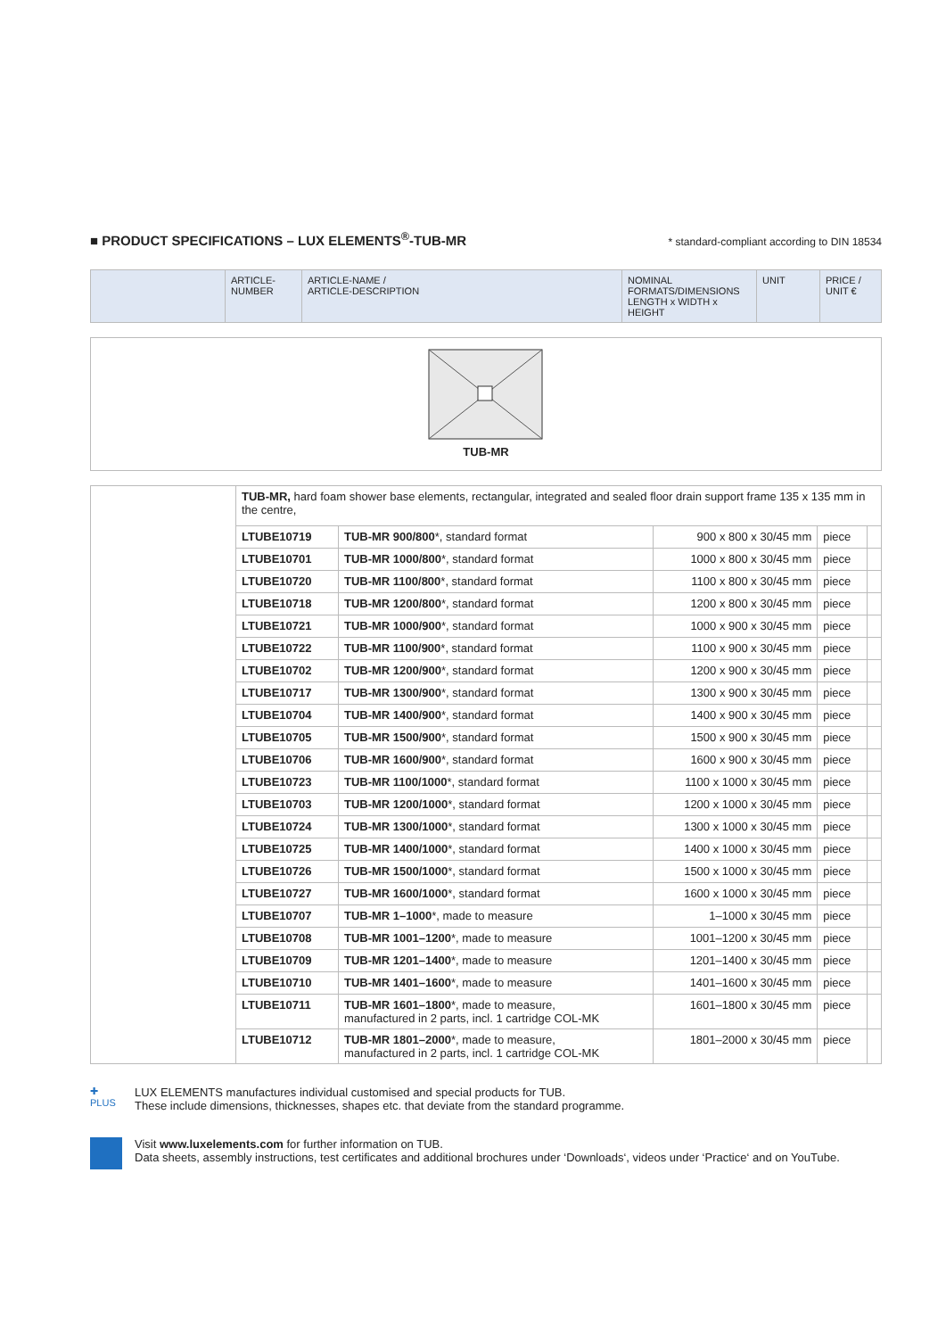■ PRODUCT SPECIFICATIONS – LUX ELEMENTS<sup>®</sup>-TUB-MR
* standard-compliant according to DIN 18534
| | ARTICLE- NUMBER | ARTICLE-NAME / ARTICLE-DESCRIPTION | NOMINAL FORMATS/DIMENSIONS LENGTH x WIDTH x HEIGHT | UNIT | PRICE / UNIT € |
TUB-MR
| | TUB-MR, hard foam shower base elements, rectangular, integrated and sealed floor drain support frame 135 x 135 mm in the centre, | | | | |
| | LTUBE10719 | TUB-MR 900/800 *, standard format | 900 x 800 x 30/45 mm | piece | |
| | LTUBE10701 | TUB-MR 1000/800 *, standard format | 1000 x 800 x 30/45 mm | piece | |
| | LTUBE10720 | TUB-MR 1100/800 *, standard format | 1100 x 800 x 30/45 mm | piece | |
| | LTUBE10718 | TUB-MR 1200/800 *, standard format | 1200 x 800 x 30/45 mm | piece | |
| | LTUBE10721 | TUB-MR 1000/900 *, standard format | 1000 x 900 x 30/45 mm | piece | |
| | LTUBE10722 | TUB-MR 1100/900 *, standard format | 1100 x 900 x 30/45 mm | piece | |
| | LTUBE10702 | TUB-MR 1200/900 *, standard format | 1200 x 900 x 30/45 mm | piece | |
| | LTUBE10717 | TUB-MR 1300/900 *, standard format | 1300 x 900 x 30/45 mm | piece | |
| | LTUBE10704 | TUB-MR 1400/900 *, standard format | 1400 x 900 x 30/45 mm | piece | |
| | LTUBE10705 | TUB-MR 1500/900 *, standard format | 1500 x 900 x 30/45 mm | piece | |
| | LTUBE10706 | TUB-MR 1600/900 *, standard format | 1600 x 900 x 30/45 mm | piece | |
| | LTUBE10723 | TUB-MR 1100/1000 *, standard format | 1100 x 1000 x 30/45 mm | piece | |
| | LTUBE10703 | TUB-MR 1200/1000 *, standard format | 1200 x 1000 x 30/45 mm | piece | |
| | LTUBE10724 | TUB-MR 1300/1000 *, standard format | 1300 x 1000 x 30/45 mm | piece | |
| | LTUBE10725 | TUB-MR 1400/1000 *, standard format | 1400 x 1000 x 30/45 mm | piece | |
| | LTUBE10726 | TUB-MR 1500/1000 *, standard format | 1500 x 1000 x 30/45 mm | piece | |
| | LTUBE10727 | TUB-MR 1600/1000 *, standard format | 1600 x 1000 x 30/45 mm | piece | |
| | LTUBE10707 | TUB-MR 1–1000 *, made to measure | 1–1000 x 30/45 mm | piece | |
| | LTUBE10708 | TUB-MR 1001–1200 *, made to measure | 1001–1200 x 30/45 mm | piece | |
| | LTUBE10709 | TUB-MR 1201–1400 *, made to measure | 1201–1400 x 30/45 mm | piece | |
| | LTUBE10710 | TUB-MR 1401–1600 *, made to measure | 1401–1600 x 30/45 mm | piece | |
| | LTUBE10711 | TUB-MR 1601–1800 *, made to measure, manufactured in 2 parts, incl. 1 cartridge COL-MK | 1601–1800 x 30/45 mm | piece | |
| | LTUBE10712 | TUB-MR 1801–2000 *, made to measure, manufactured in 2 parts, incl. 1 cartridge COL-MK | 1801–2000 x 30/45 mm | piece | |
✚
PLUS LUX ELEMENTS manufactures individual customised and special products for TUB.
These include dimensions, thicknesses, shapes etc. that deviate from the standard programme.
Visit www.luxelements.com for further information on TUB.
Data sheets, assembly instructions, test certificates and additional brochures under ‘Downloads‘, videos under ‘Practice‘ and on YouTube.